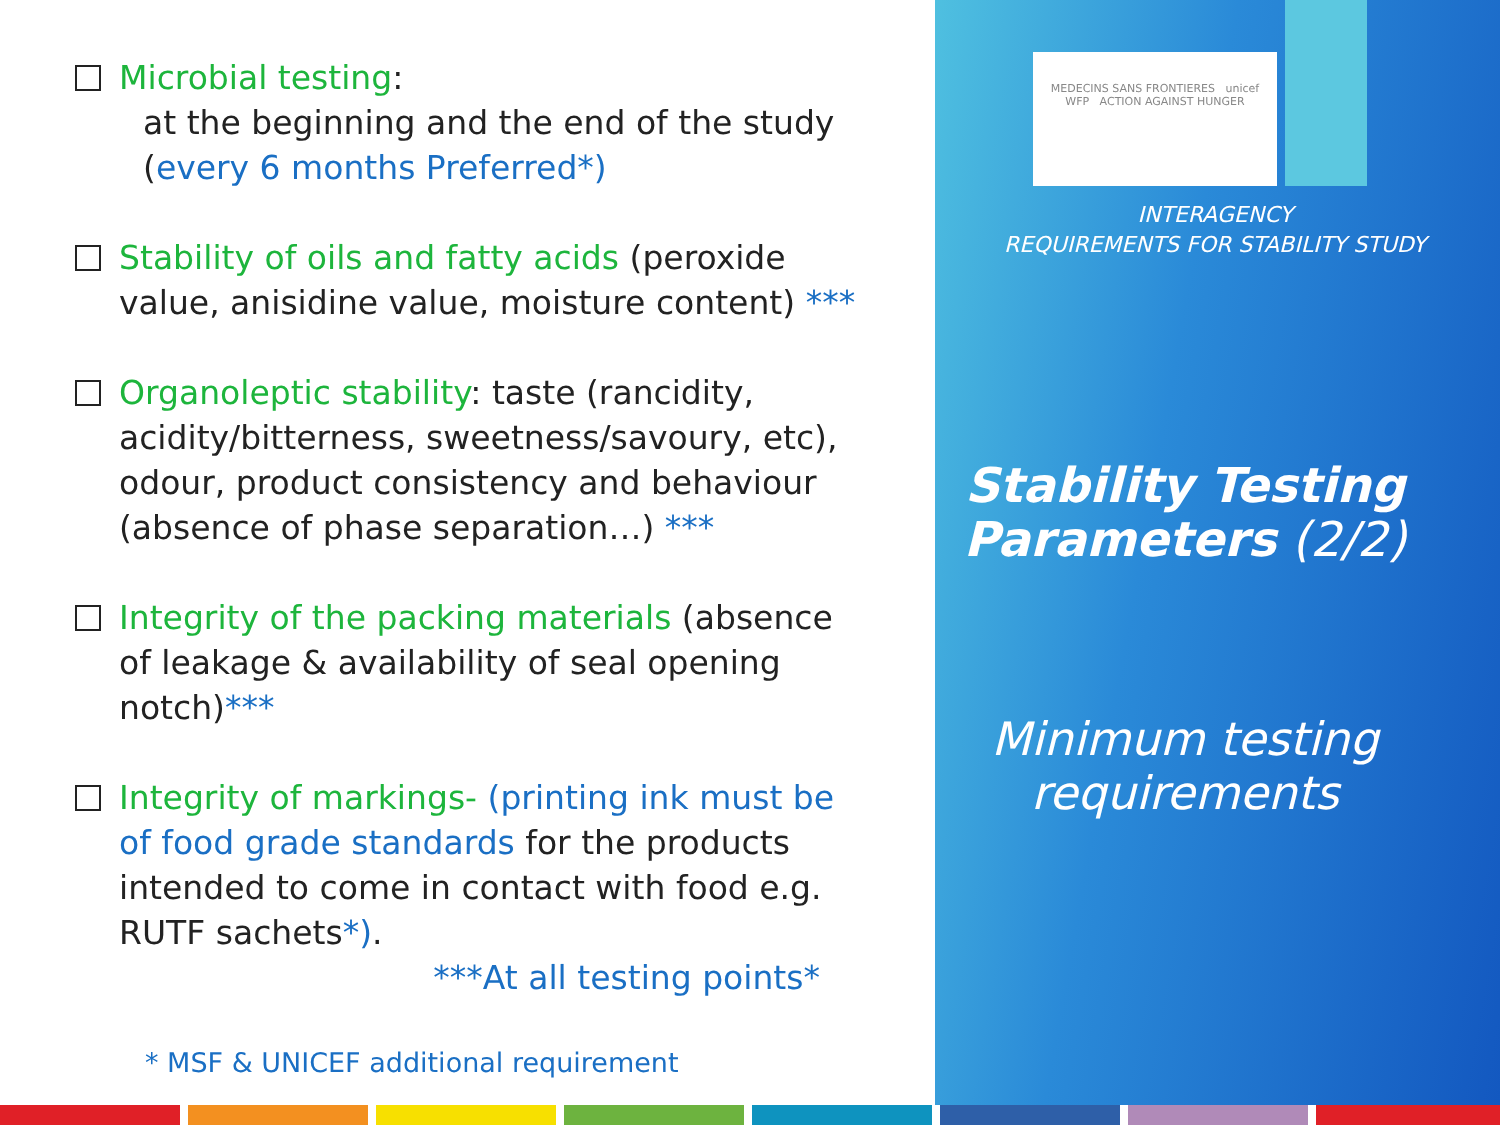Microbial testing:
at the beginning and the end of the study
(every 6 months Preferred*)
Stability of oils and fatty acids (peroxide value, anisidine value, moisture content) ***
Organoleptic stability: taste (rancidity, acidity/bitterness, sweetness/savoury, etc), odour, product consistency and behaviour (absence of phase separation…) ***
Integrity of the packing materials (absence of leakage & availability of seal opening notch)***
Integrity of markings- (printing ink must be of food grade standards for the products intended to come in contact with food e.g. RUTF sachets*).
***At all testing points*
* MSF & UNICEF additional requirement
MEDECINS SANS FRONTIERES unicef
WFP ACTION AGAINST HUNGER
INTERAGENCY
REQUIREMENTS FOR STABILITY STUDY
Stability Testing Parameters (2/2)
Minimum testing requirements